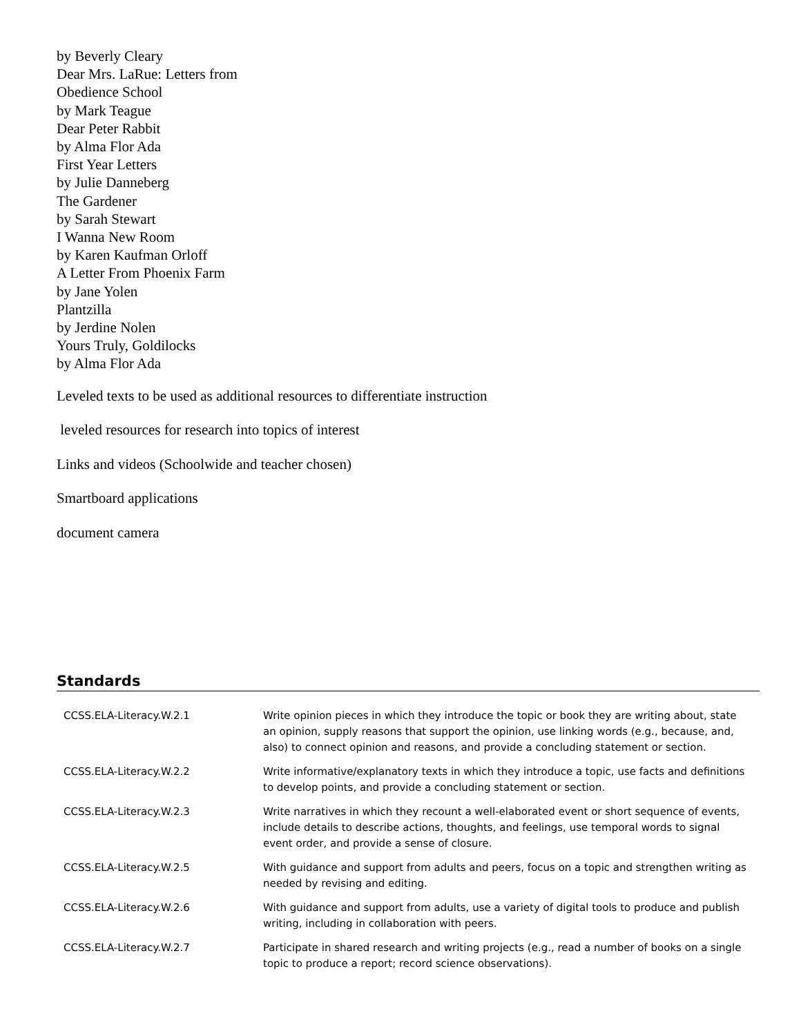by Beverly Cleary
Dear Mrs. LaRue: Letters from
Obedience School
by Mark Teague
Dear Peter Rabbit
by Alma Flor Ada
First Year Letters
by Julie Danneberg
The Gardener
by Sarah Stewart
I Wanna New Room
by Karen Kaufman Orloff
A Letter From Phoenix Farm
by Jane Yolen
Plantzilla
by Jerdine Nolen
Yours Truly, Goldilocks
by Alma Flor Ada
Leveled texts to be used as additional resources to differentiate instruction
leveled resources for research into topics of interest
Links and videos (Schoolwide and teacher chosen)
Smartboard applications
document camera
Standards
| CCSS.ELA-Literacy.W.2.1 | Write opinion pieces in which they introduce the topic or book they are writing about, state an opinion, supply reasons that support the opinion, use linking words (e.g., because, and, also) to connect opinion and reasons, and provide a concluding statement or section. |
| CCSS.ELA-Literacy.W.2.2 | Write informative/explanatory texts in which they introduce a topic, use facts and definitions to develop points, and provide a concluding statement or section. |
| CCSS.ELA-Literacy.W.2.3 | Write narratives in which they recount a well-elaborated event or short sequence of events, include details to describe actions, thoughts, and feelings, use temporal words to signal event order, and provide a sense of closure. |
| CCSS.ELA-Literacy.W.2.5 | With guidance and support from adults and peers, focus on a topic and strengthen writing as needed by revising and editing. |
| CCSS.ELA-Literacy.W.2.6 | With guidance and support from adults, use a variety of digital tools to produce and publish writing, including in collaboration with peers. |
| CCSS.ELA-Literacy.W.2.7 | Participate in shared research and writing projects (e.g., read a number of books on a single topic to produce a report; record science observations). |